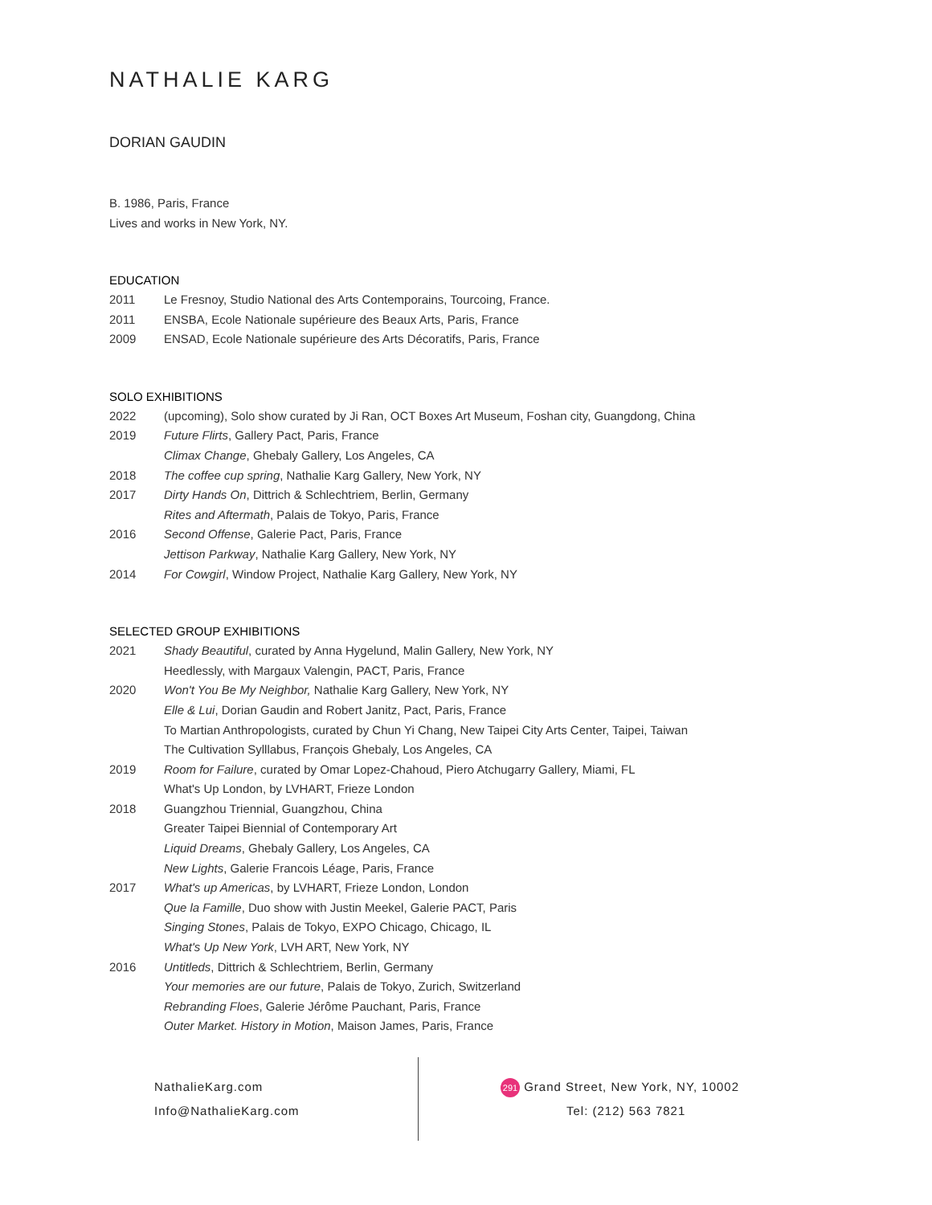NATHALIE KARG
DORIAN GAUDIN
B. 1986, Paris, France
Lives and works in New York, NY.
EDUCATION
2011 Le Fresnoy, Studio National des Arts Contemporains, Tourcoing, France.
2011 ENSBA, Ecole Nationale supérieure des Beaux Arts, Paris, France
2009 ENSAD, Ecole Nationale supérieure des Arts Décoratifs, Paris, France
SOLO EXHIBITIONS
2022 (upcoming), Solo show curated by Ji Ran, OCT Boxes Art Museum, Foshan city, Guangdong, China
2019 Future Flirts, Gallery Pact, Paris, France
Climax Change, Ghebaly Gallery, Los Angeles, CA
2018 The coffee cup spring, Nathalie Karg Gallery, New York, NY
2017 Dirty Hands On, Dittrich & Schlechtriem, Berlin, Germany
Rites and Aftermath, Palais de Tokyo, Paris, France
2016 Second Offense, Galerie Pact, Paris, France
Jettison Parkway, Nathalie Karg Gallery, New York, NY
2014 For Cowgirl, Window Project, Nathalie Karg Gallery, New York, NY
SELECTED GROUP EXHIBITIONS
2021 Shady Beautiful, curated by Anna Hygelund, Malin Gallery, New York, NY
Heedlessly, with Margaux Valengin, PACT, Paris, France
2020 Won't You Be My Neighbor, Nathalie Karg Gallery, New York, NY
Elle & Lui, Dorian Gaudin and Robert Janitz, Pact, Paris, France
To Martian Anthropologists, curated by Chun Yi Chang, New Taipei City Arts Center, Taipei, Taiwan
The Cultivation Sylllabus, François Ghebaly, Los Angeles, CA
2019 Room for Failure, curated by Omar Lopez-Chahoud, Piero Atchugarry Gallery, Miami, FL
What's Up London, by LVHART, Frieze London
2018 Guangzhou Triennial, Guangzhou, China
Greater Taipei Biennial of Contemporary Art
Liquid Dreams, Ghebaly Gallery, Los Angeles, CA
New Lights, Galerie Francois Léage, Paris, France
2017 What's up Americas, by LVHART, Frieze London, London
Que la Famille, Duo show with Justin Meekel, Galerie PACT, Paris
Singing Stones, Palais de Tokyo, EXPO Chicago, Chicago, IL
What's Up New York, LVH ART, New York, NY
2016 Untitleds, Dittrich & Schlechtriem, Berlin, Germany
Your memories are our future, Palais de Tokyo, Zurich, Switzerland
Rebranding Floes, Galerie Jérôme Pauchant, Paris, France
Outer Market. History in Motion, Maison James, Paris, France
NathalieKarg.com
Info@NathalieKarg.com
291 Grand Street, New York, NY, 10002
Tel: (212) 563 7821